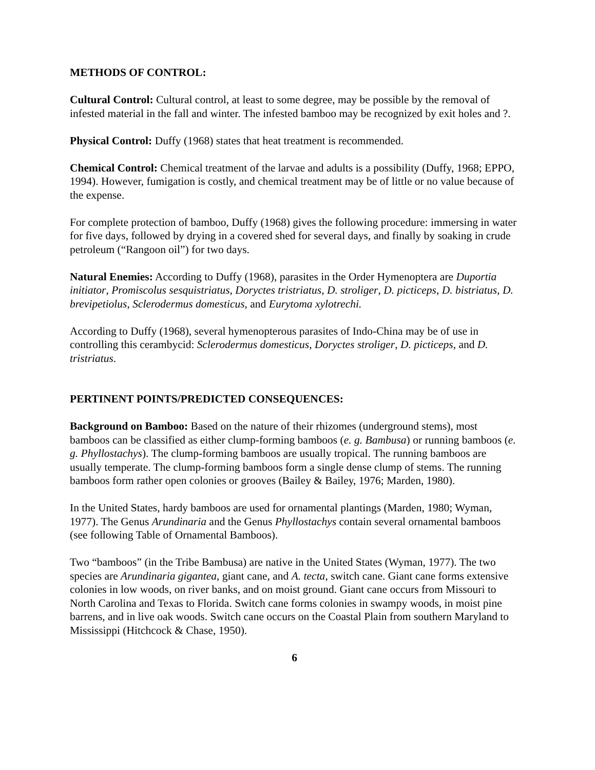METHODS OF CONTROL:
Cultural Control: Cultural control, at least to some degree, may be possible by the removal of infested material in the fall and winter. The infested bamboo may be recognized by exit holes and ?.
Physical Control: Duffy (1968) states that heat treatment is recommended.
Chemical Control: Chemical treatment of the larvae and adults is a possibility (Duffy, 1968; EPPO, 1994). However, fumigation is costly, and chemical treatment may be of little or no value because of the expense.
For complete protection of bamboo, Duffy (1968) gives the following procedure: immersing in water for five days, followed by drying in a covered shed for several days, and finally by soaking in crude petroleum (“Rangoon oil”) for two days.
Natural Enemies: According to Duffy (1968), parasites in the Order Hymenoptera are Duportia initiator, Promiscolus sesquistriatus, Doryctes tristriatus, D. stroliger, D. picticeps, D. bistriatus, D. brevipetiolus, Sclerodermus domesticus, and Eurytoma xylotrechi.
According to Duffy (1968), several hymenopterous parasites of Indo-China may be of use in controlling this cerambycid: Sclerodermus domesticus, Doryctes stroliger, D. picticeps, and D. tristriatus.
PERTINENT POINTS/PREDICTED CONSEQUENCES:
Background on Bamboo: Based on the nature of their rhizomes (underground stems), most bamboos can be classified as either clump-forming bamboos (e. g. Bambusa) or running bamboos (e. g. Phyllostachys). The clump-forming bamboos are usually tropical. The running bamboos are usually temperate. The clump-forming bamboos form a single dense clump of stems. The running bamboos form rather open colonies or grooves (Bailey & Bailey, 1976; Marden, 1980).
In the United States, hardy bamboos are used for ornamental plantings (Marden, 1980; Wyman, 1977). The Genus Arundinaria and the Genus Phyllostachys contain several ornamental bamboos (see following Table of Ornamental Bamboos).
Two “bamboos” (in the Tribe Bambusa) are native in the United States (Wyman, 1977). The two species are Arundinaria gigantea, giant cane, and A. tecta, switch cane. Giant cane forms extensive colonies in low woods, on river banks, and on moist ground. Giant cane occurs from Missouri to North Carolina and Texas to Florida. Switch cane forms colonies in swampy woods, in moist pine barrens, and in live oak woods. Switch cane occurs on the Coastal Plain from southern Maryland to Mississippi (Hitchcock & Chase, 1950).
6